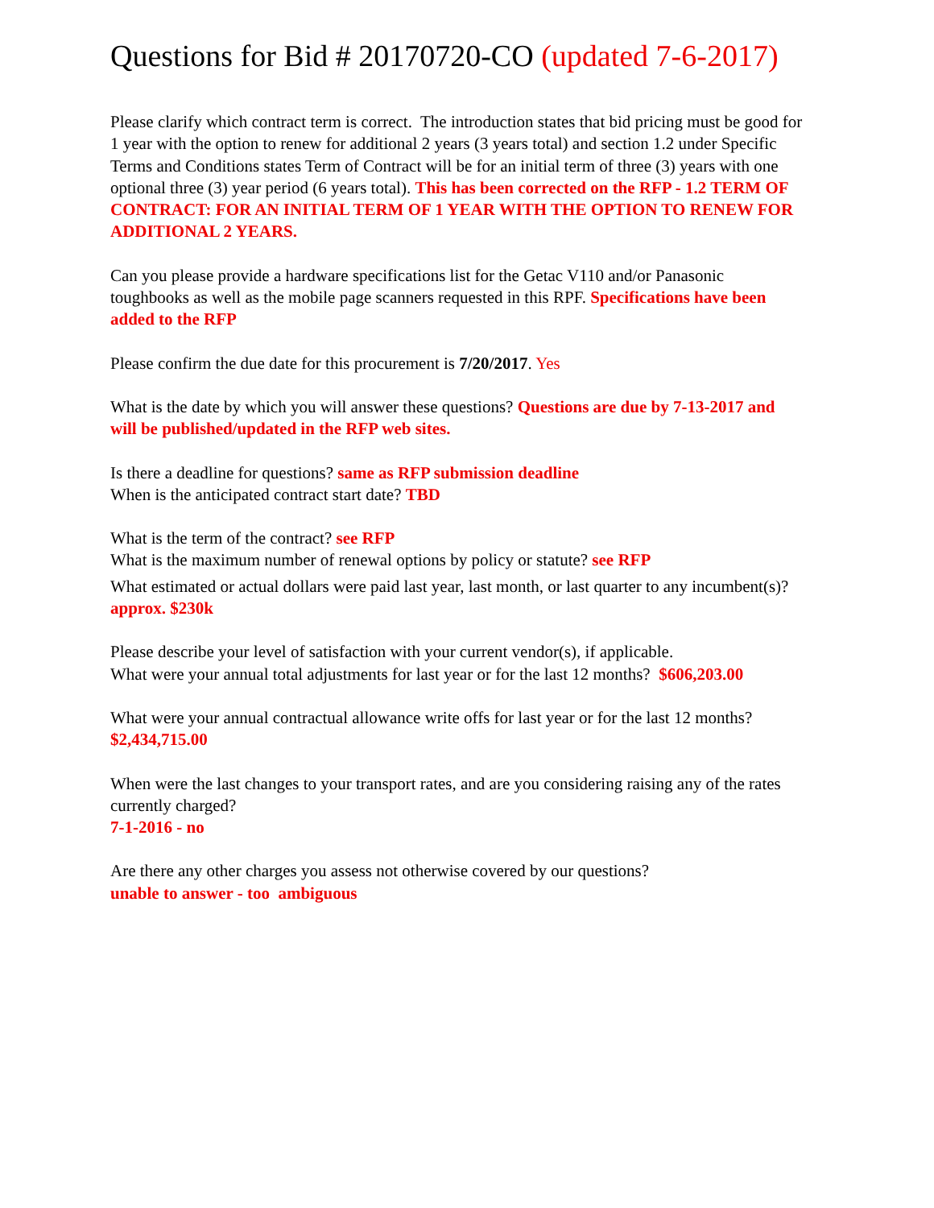Questions for Bid # 20170720-CO (updated 7-6-2017)
Please clarify which contract term is correct. The introduction states that bid pricing must be good for 1 year with the option to renew for additional 2 years (3 years total) and section 1.2 under Specific Terms and Conditions states Term of Contract will be for an initial term of three (3) years with one optional three (3) year period (6 years total). This has been corrected on the RFP - 1.2 TERM OF CONTRACT: FOR AN INITIAL TERM OF 1 YEAR WITH THE OPTION TO RENEW FOR ADDITIONAL 2 YEARS.
Can you please provide a hardware specifications list for the Getac V110 and/or Panasonic toughbooks as well as the mobile page scanners requested in this RPF. Specifications have been added to the RFP
Please confirm the due date for this procurement is 7/20/2017. Yes
What is the date by which you will answer these questions? Questions are due by 7-13-2017 and will be published/updated in the RFP web sites.
Is there a deadline for questions? same as RFP submission deadline
When is the anticipated contract start date? TBD
What is the term of the contract? see RFP
What is the maximum number of renewal options by policy or statute? see RFP
What estimated or actual dollars were paid last year, last month, or last quarter to any incumbent(s)? approx. $230k
Please describe your level of satisfaction with your current vendor(s), if applicable.
What were your annual total adjustments for last year or for the last 12 months? $606,203.00
What were your annual contractual allowance write offs for last year or for the last 12 months? $2,434,715.00
When were the last changes to your transport rates, and are you considering raising any of the rates currently charged?
7-1-2016 - no
Are there any other charges you assess not otherwise covered by our questions?
unable to answer - too ambiguous